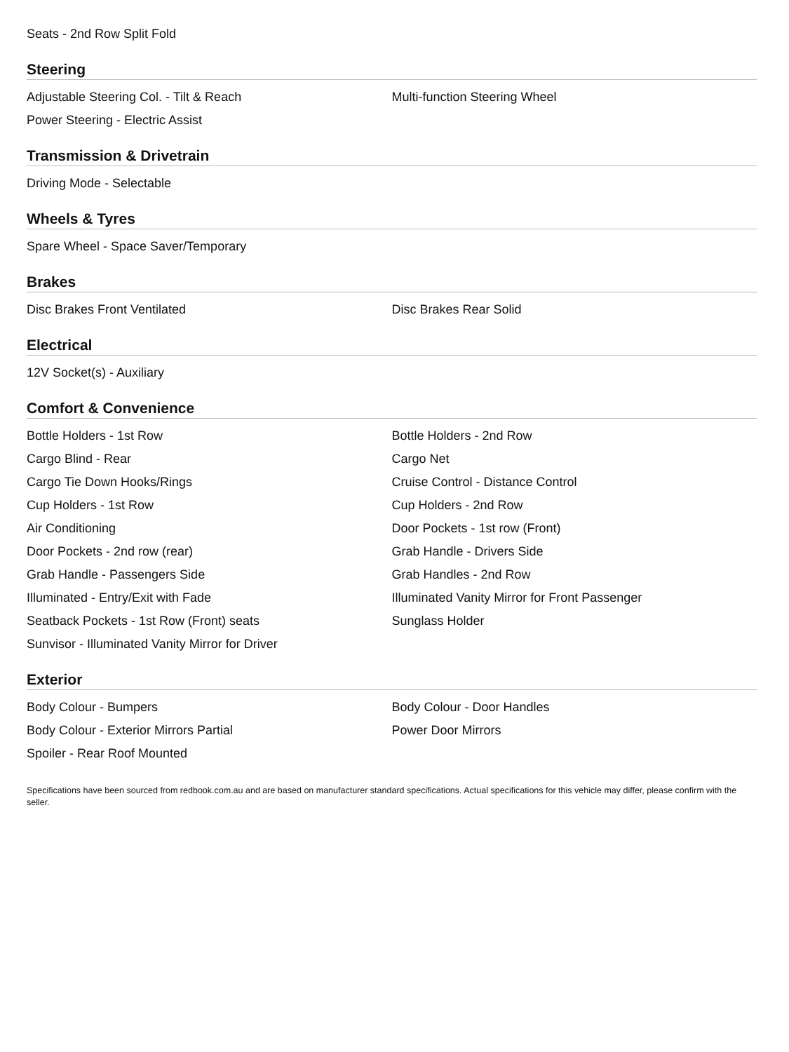Seats - 2nd Row Split Fold
Steering
Adjustable Steering Col. - Tilt & Reach Multi-function Steering Wheel
Power Steering - Electric Assist
Transmission & Drivetrain
Driving Mode - Selectable
Wheels & Tyres
Spare Wheel - Space Saver/Temporary
Brakes
Disc Brakes Front Ventilated Disc Brakes Rear Solid
Electrical
12V Socket(s) - Auxiliary
Comfort & Convenience
Bottle Holders - 1st Row Bottle Holders - 2nd Row
Cargo Blind - Rear Cargo Net
Cargo Tie Down Hooks/Rings Cruise Control - Distance Control
Cup Holders - 1st Row Cup Holders - 2nd Row
Air Conditioning Door Pockets - 1st row (Front)
Door Pockets - 2nd row (rear) Grab Handle - Drivers Side
Grab Handle - Passengers Side Grab Handles - 2nd Row
Illuminated - Entry/Exit with Fade Illuminated Vanity Mirror for Front Passenger
Seatback Pockets - 1st Row (Front) seats Sunglass Holder
Sunvisor - Illuminated Vanity Mirror for Driver
Exterior
Body Colour - Bumpers Body Colour - Door Handles
Body Colour - Exterior Mirrors Partial Power Door Mirrors
Spoiler - Rear Roof Mounted
Specifications have been sourced from redbook.com.au and are based on manufacturer standard specifications. Actual specifications for this vehicle may differ, please confirm with the seller.